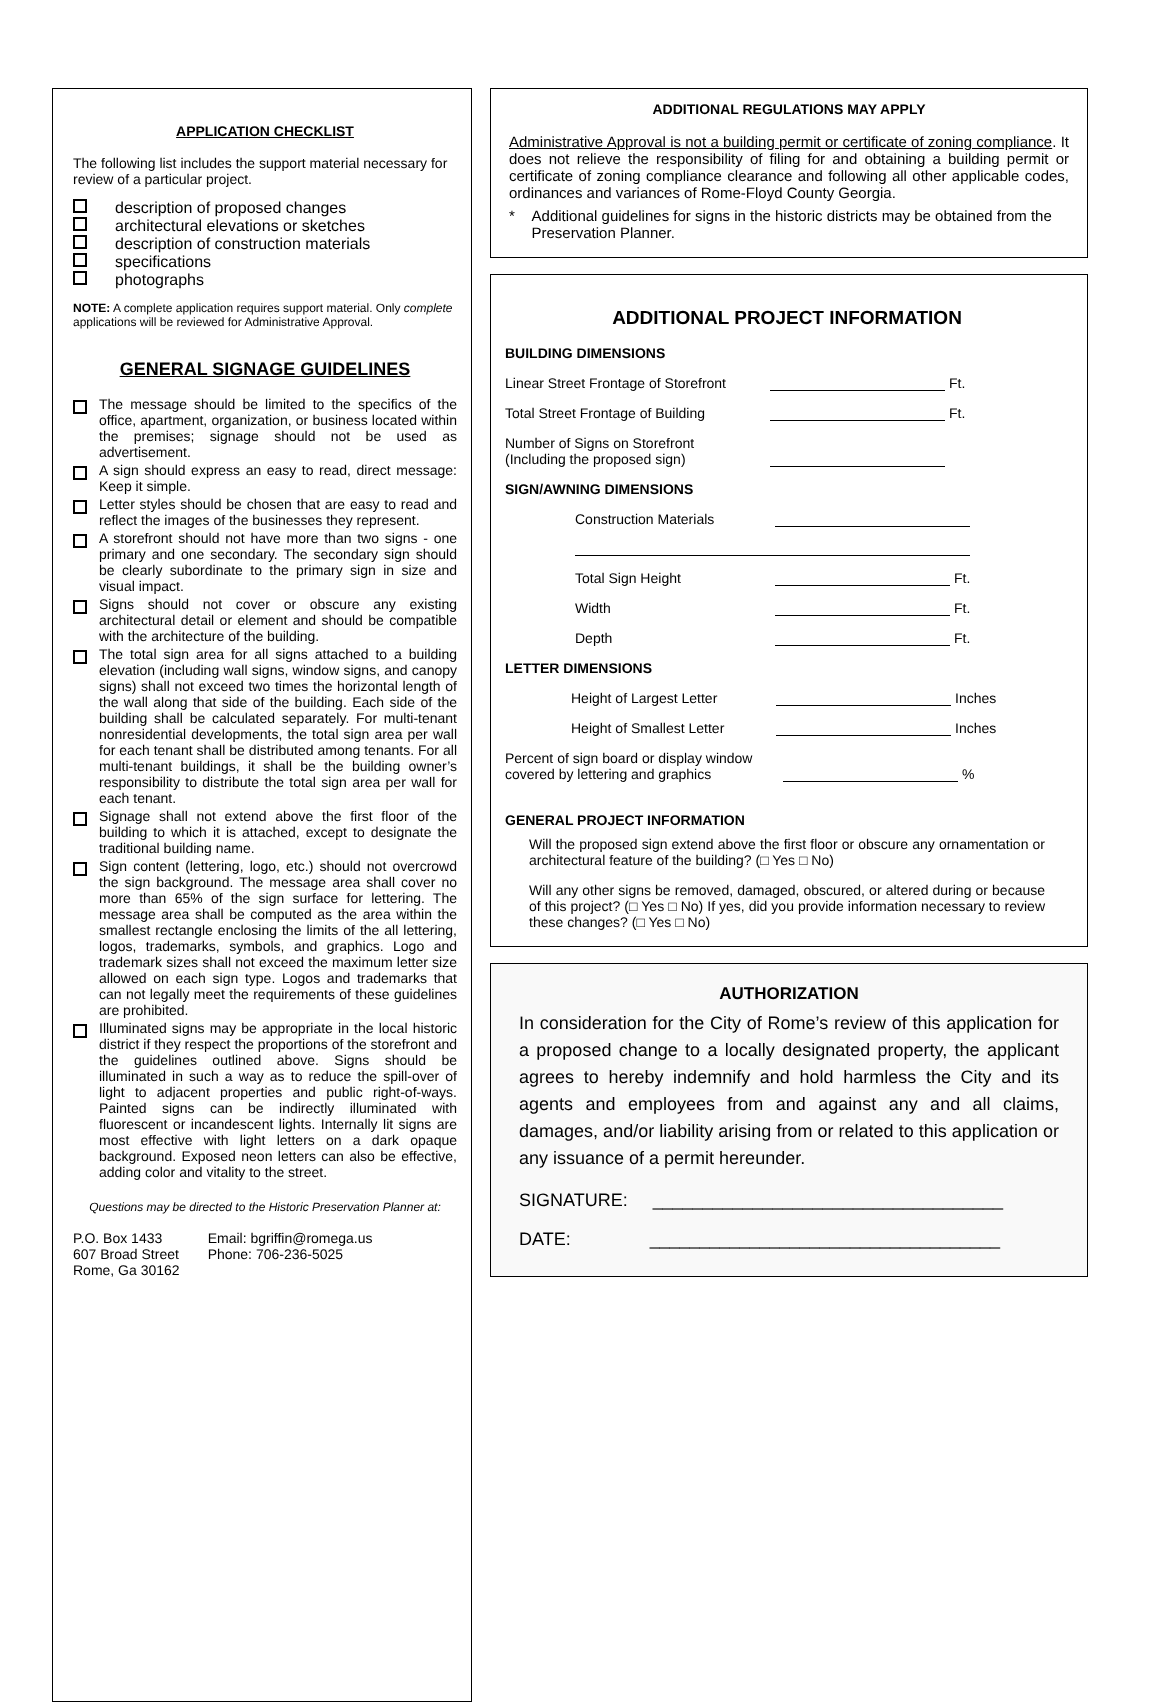APPLICATION CHECKLIST
The following list includes the support material necessary for review of a particular project.
description of proposed changes
architectural elevations or sketches
description of construction materials
specifications
photographs
NOTE: A complete application requires support material. Only complete applications will be reviewed for Administrative Approval.
GENERAL SIGNAGE GUIDELINES
The message should be limited to the specifics of the office, apartment, organization, or business located within the premises; signage should not be used as advertisement.
A sign should express an easy to read, direct message: Keep it simple.
Letter styles should be chosen that are easy to read and reflect the images of the businesses they represent.
A storefront should not have more than two signs - one primary and one secondary. The secondary sign should be clearly subordinate to the primary sign in size and visual impact.
Signs should not cover or obscure any existing architectural detail or element and should be compatible with the architecture of the building.
The total sign area for all signs attached to a building elevation (including wall signs, window signs, and canopy signs) shall not exceed two times the horizontal length of the wall along that side of the building. Each side of the building shall be calculated separately. For multi-tenant nonresidential developments, the total sign area per wall for each tenant shall be distributed among tenants. For all multi-tenant buildings, it shall be the building owner’s responsibility to distribute the total sign area per wall for each tenant.
Signage shall not extend above the first floor of the building to which it is attached, except to designate the traditional building name.
Sign content (lettering, logo, etc.) should not overcrowd the sign background. The message area shall cover no more than 65% of the sign surface for lettering. The message area shall be computed as the area within the smallest rectangle enclosing the limits of the all lettering, logos, trademarks, symbols, and graphics. Logo and trademark sizes shall not exceed the maximum letter size allowed on each sign type. Logos and trademarks that can not legally meet the requirements of these guidelines are prohibited.
Illuminated signs may be appropriate in the local historic district if they respect the proportions of the storefront and the guidelines outlined above. Signs should be illuminated in such a way as to reduce the spill-over of light to adjacent properties and public right-of-ways. Painted signs can be indirectly illuminated with fluorescent or incandescent lights. Internally lit signs are most effective with light letters on a dark opaque background. Exposed neon letters can also be effective, adding color and vitality to the street.
Questions may be directed to the Historic Preservation Planner at:
P.O. Box 1433
607 Broad Street
Rome, Ga 30162
Email: bgriffin@romega.us
Phone: 706-236-5025
ADDITIONAL REGULATIONS MAY APPLY
Administrative Approval is not a building permit or certificate of zoning compliance. It does not relieve the responsibility of filing for and obtaining a building permit or certificate of zoning compliance clearance and following all other applicable codes, ordinances and variances of Rome-Floyd County Georgia.
* Additional guidelines for signs in the historic districts may be obtained from the Preservation Planner.
ADDITIONAL PROJECT INFORMATION
BUILDING DIMENSIONS
Linear Street Frontage of Storefront Ft.
Total Street Frontage of Building Ft.
Number of Signs on Storefront
(Including the proposed sign)
SIGN/AWNING DIMENSIONS
Construction Materials
Total Sign Height Ft.
Width Ft.
Depth Ft.
LETTER DIMENSIONS
Height of Largest Letter Inches
Height of Smallest Letter Inches
Percent of sign board or display window covered by lettering and graphics %
GENERAL PROJECT INFORMATION
Will the proposed sign extend above the first floor or obscure any ornamentation or architectural feature of the building? (□ Yes □ No)
Will any other signs be removed, damaged, obscured, or altered during or because of this project? (□ Yes □ No) If yes, did you provide information necessary to review these changes? (□ Yes □ No)
AUTHORIZATION
In consideration for the City of Rome’s review of this application for a proposed change to a locally designated property, the applicant agrees to hereby indemnify and hold harmless the City and its agents and employees from and against any and all claims, damages, and/or liability arising from or related to this application or any issuance of a permit hereunder.
SIGNATURE: ___________________________________
DATE: ___________________________________